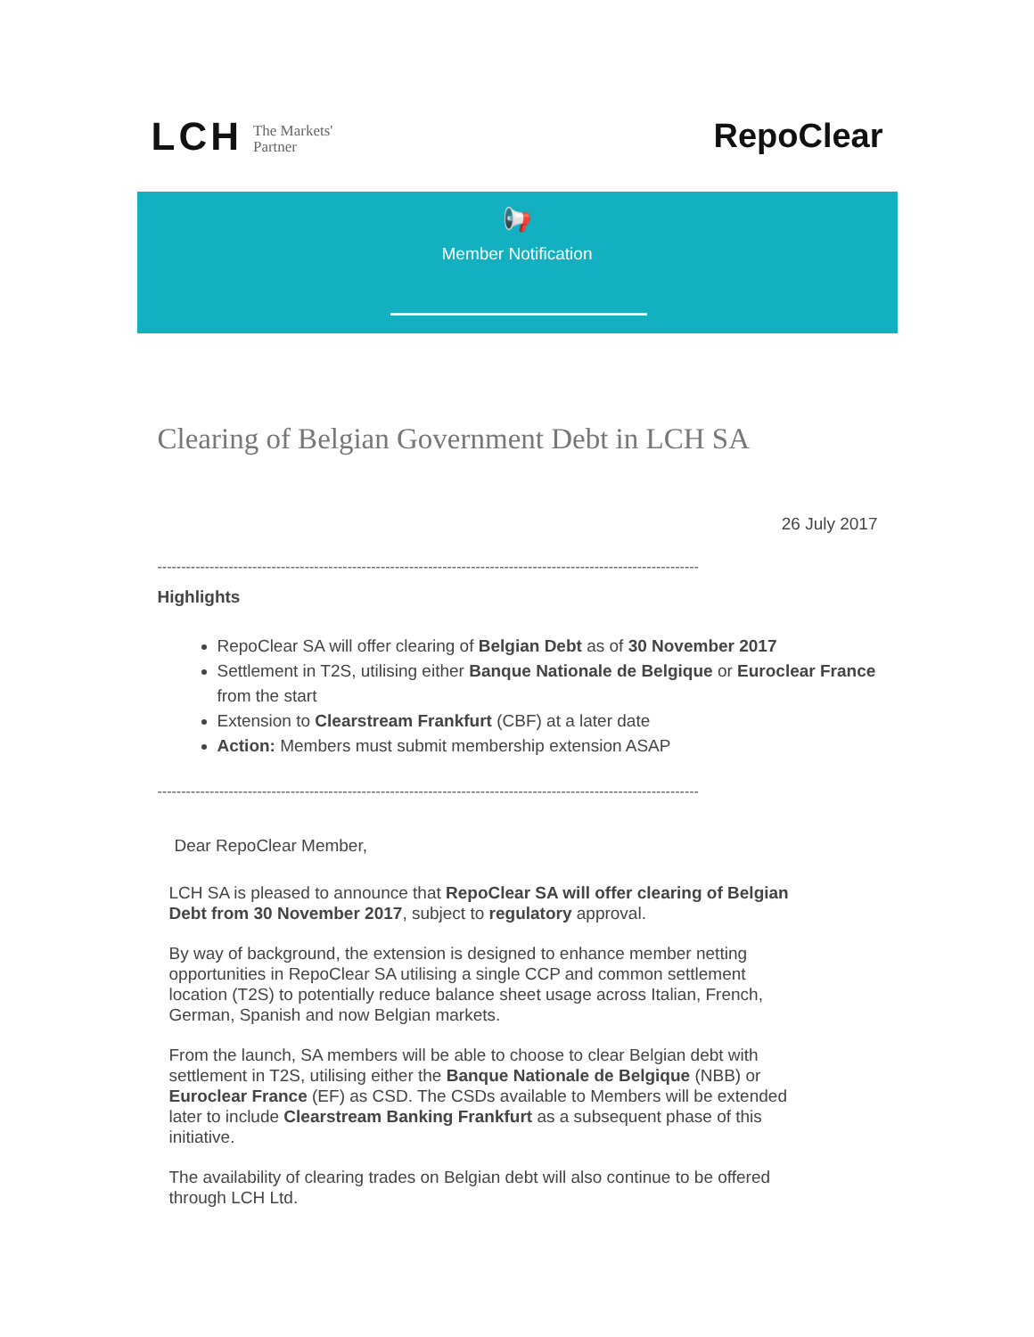LCH The Markets'
Partner
RepoClear
📢
Member Notification
Clearing of Belgian Government Debt in LCH SA
26 July 2017
------------------------------------------------------------------------------------------------------------------
Highlights
RepoClear SA will offer clearing of Belgian Debt as of 30 November 2017
Settlement in T2S, utilising either Banque Nationale de Belgique or Euroclear France from the start
Extension to Clearstream Frankfurt (CBF) at a later date
Action: Members must submit membership extension ASAP
------------------------------------------------------------------------------------------------------------------
Dear RepoClear Member,
LCH SA is pleased to announce that RepoClear SA will offer clearing of Belgian Debt from 30 November 2017, subject to regulatory approval.
By way of background, the extension is designed to enhance member netting opportunities in RepoClear SA utilising a single CCP and common settlement location (T2S) to potentially reduce balance sheet usage across Italian, French, German, Spanish and now Belgian markets.
From the launch, SA members will be able to choose to clear Belgian debt with settlement in T2S, utilising either the Banque Nationale de Belgique (NBB) or Euroclear France (EF) as CSD. The CSDs available to Members will be extended later to include Clearstream Banking Frankfurt as a subsequent phase of this initiative.
The availability of clearing trades on Belgian debt will also continue to be offered through LCH Ltd.